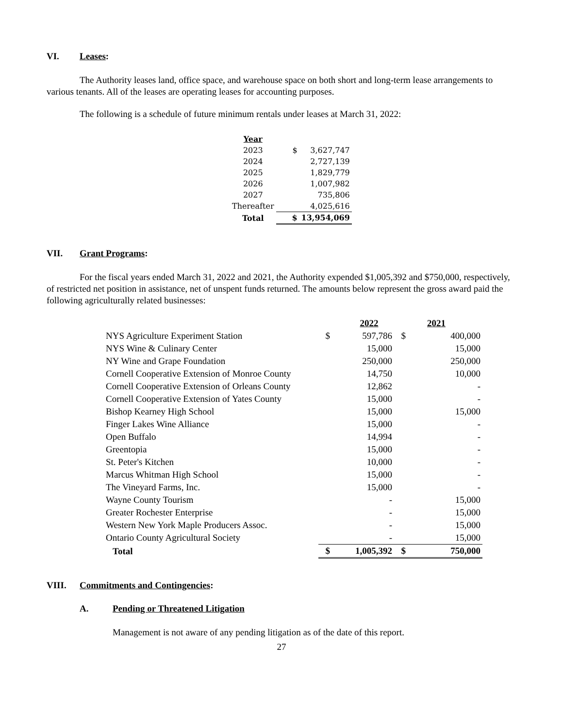VI. Leases:
The Authority leases land, office space, and warehouse space on both short and long-term lease arrangements to various tenants. All of the leases are operating leases for accounting purposes.
The following is a schedule of future minimum rentals under leases at March 31, 2022:
| Year | | |
| 2023 | $ | 3,627,747 |
| 2024 | | 2,727,139 |
| 2025 | | 1,829,779 |
| 2026 | | 1,007,982 |
| 2027 | | 735,806 |
| Thereafter | | 4,025,616 |
| Total | $ | 13,954,069 |
VII. Grant Programs:
For the fiscal years ended March 31, 2022 and 2021, the Authority expended $1,005,392 and $750,000, respectively, of restricted net position in assistance, net of unspent funds returned. The amounts below represent the gross award paid the following agriculturally related businesses:
| | | 2022 | | 2021 |
| NYS Agriculture Experiment Station | $ | 597,786 | $ | 400,000 |
| NYS Wine & Culinary Center | | 15,000 | | 15,000 |
| NY Wine and Grape Foundation | | 250,000 | | 250,000 |
| Cornell Cooperative Extension of Monroe County | | 14,750 | | 10,000 |
| Cornell Cooperative Extension of Orleans County | | 12,862 | | - |
| Cornell Cooperative Extension of Yates County | | 15,000 | | - |
| Bishop Kearney High School | | 15,000 | | 15,000 |
| Finger Lakes Wine Alliance | | 15,000 | | - |
| Open Buffalo | | 14,994 | | - |
| Greentopia | | 15,000 | | - |
| St. Peter's Kitchen | | 10,000 | | - |
| Marcus Whitman High School | | 15,000 | | - |
| The Vineyard Farms, Inc. | | 15,000 | | - |
| Wayne County Tourism | | - | | 15,000 |
| Greater Rochester Enterprise | | - | | 15,000 |
| Western New York Maple Producers Assoc. | | - | | 15,000 |
| Ontario County Agricultural Society | | - | | 15,000 |
| Total | $ | 1,005,392 | $ | 750,000 |
VIII. Commitments and Contingencies:
A. Pending or Threatened Litigation
Management is not aware of any pending litigation as of the date of this report.
27